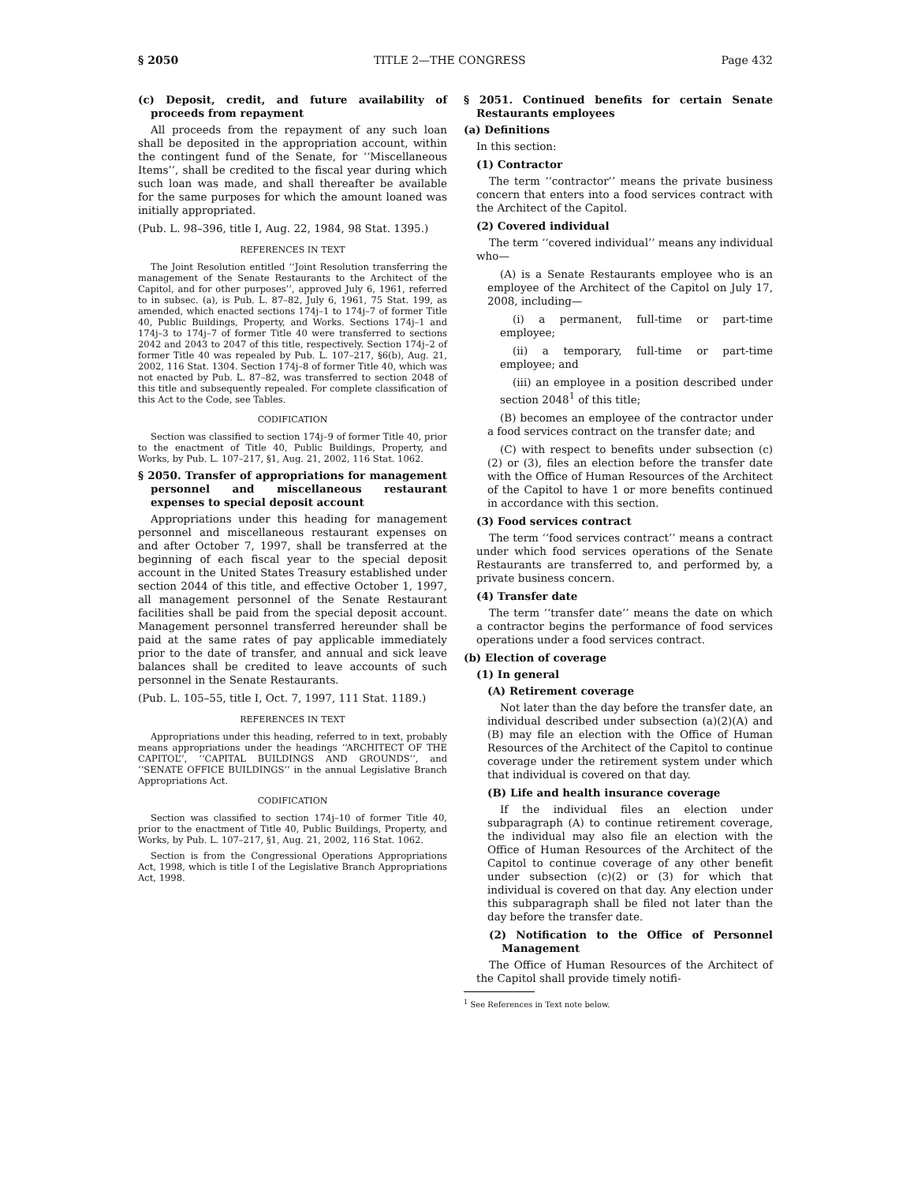§ 2050 TITLE 2—THE CONGRESS Page 432
(c) Deposit, credit, and future availability of proceeds from repayment
All proceeds from the repayment of any such loan shall be deposited in the appropriation account, within the contingent fund of the Senate, for ‘‘Miscellaneous Items’’, shall be credited to the fiscal year during which such loan was made, and shall thereafter be available for the same purposes for which the amount loaned was initially appropriated.
(Pub. L. 98–396, title I, Aug. 22, 1984, 98 Stat. 1395.)
REFERENCES IN TEXT
The Joint Resolution entitled ‘‘Joint Resolution transferring the management of the Senate Restaurants to the Architect of the Capitol, and for other purposes’’, approved July 6, 1961, referred to in subsec. (a), is Pub. L. 87–82, July 6, 1961, 75 Stat. 199, as amended, which enacted sections 174j–1 to 174j–7 of former Title 40, Public Buildings, Property, and Works. Sections 174j–1 and 174j–3 to 174j–7 of former Title 40 were transferred to sections 2042 and 2043 to 2047 of this title, respectively. Section 174j–2 of former Title 40 was repealed by Pub. L. 107–217, §6(b), Aug. 21, 2002, 116 Stat. 1304. Section 174j–8 of former Title 40, which was not enacted by Pub. L. 87–82, was transferred to section 2048 of this title and subsequently repealed. For complete classification of this Act to the Code, see Tables.
CODIFICATION
Section was classified to section 174j–9 of former Title 40, prior to the enactment of Title 40, Public Buildings, Property, and Works, by Pub. L. 107–217, §1, Aug. 21, 2002, 116 Stat. 1062.
§ 2050. Transfer of appropriations for management personnel and miscellaneous restaurant expenses to special deposit account
Appropriations under this heading for management personnel and miscellaneous restaurant expenses on and after October 7, 1997, shall be transferred at the beginning of each fiscal year to the special deposit account in the United States Treasury established under section 2044 of this title, and effective October 1, 1997, all management personnel of the Senate Restaurant facilities shall be paid from the special deposit account. Management personnel transferred hereunder shall be paid at the same rates of pay applicable immediately prior to the date of transfer, and annual and sick leave balances shall be credited to leave accounts of such personnel in the Senate Restaurants.
(Pub. L. 105–55, title I, Oct. 7, 1997, 111 Stat. 1189.)
REFERENCES IN TEXT
Appropriations under this heading, referred to in text, probably means appropriations under the headings ‘‘ARCHITECT OF THE CAPITOL’’, ‘‘CAPITAL BUILDINGS AND GROUNDS’’, and ‘‘SENATE OFFICE BUILDINGS’’ in the annual Legislative Branch Appropriations Act.
CODIFICATION
Section was classified to section 174j–10 of former Title 40, prior to the enactment of Title 40, Public Buildings, Property, and Works, by Pub. L. 107–217, §1, Aug. 21, 2002, 116 Stat. 1062.
Section is from the Congressional Operations Appropriations Act, 1998, which is title I of the Legislative Branch Appropriations Act, 1998.
§ 2051. Continued benefits for certain Senate Restaurants employees
(a) Definitions
In this section:
(1) Contractor
The term ‘‘contractor’’ means the private business concern that enters into a food services contract with the Architect of the Capitol.
(2) Covered individual
The term ‘‘covered individual’’ means any individual who—
(A) is a Senate Restaurants employee who is an employee of the Architect of the Capitol on July 17, 2008, including—
(i) a permanent, full-time or part-time employee;
(ii) a temporary, full-time or part-time employee; and
(iii) an employee in a position described under section 2048<sup>1</sup> of this title;
(B) becomes an employee of the contractor under a food services contract on the transfer date; and
(C) with respect to benefits under subsection (c)(2) or (3), files an election before the transfer date with the Office of Human Resources of the Architect of the Capitol to have 1 or more benefits continued in accordance with this section.
(3) Food services contract
The term ‘‘food services contract’’ means a contract under which food services operations of the Senate Restaurants are transferred to, and performed by, a private business concern.
(4) Transfer date
The term ‘‘transfer date’’ means the date on which a contractor begins the performance of food services operations under a food services contract.
(b) Election of coverage
(1) In general
(A) Retirement coverage
Not later than the day before the transfer date, an individual described under subsection (a)(2)(A) and (B) may file an election with the Office of Human Resources of the Architect of the Capitol to continue coverage under the retirement system under which that individual is covered on that day.
(B) Life and health insurance coverage
If the individual files an election under subparagraph (A) to continue retirement coverage, the individual may also file an election with the Office of Human Resources of the Architect of the Capitol to continue coverage of any other benefit under subsection (c)(2) or (3) for which that individual is covered on that day. Any election under this subparagraph shall be filed not later than the day before the transfer date.
(2) Notification to the Office of Personnel Management
The Office of Human Resources of the Architect of the Capitol shall provide timely notifi-
<sup>1</sup> See References in Text note below.